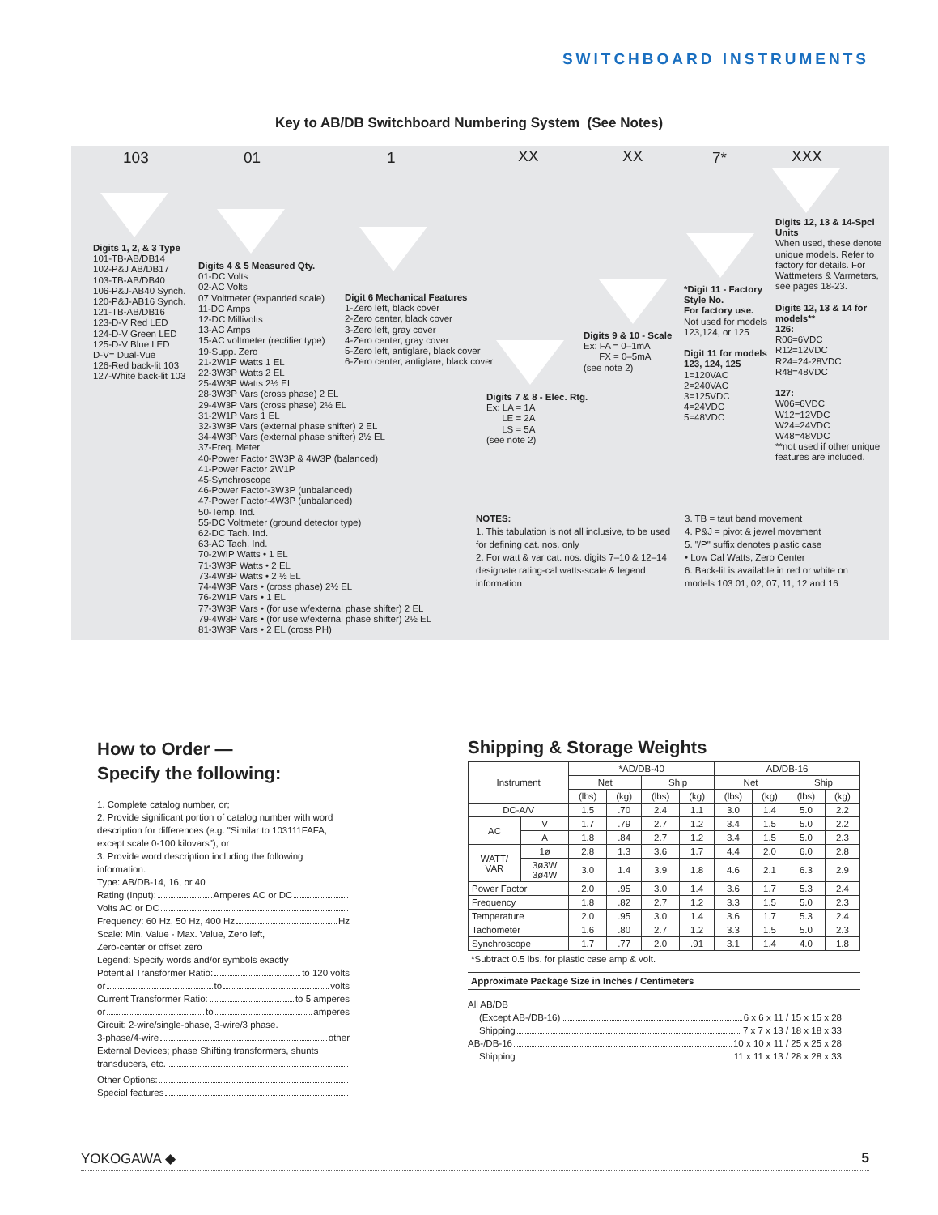SWITCHBOARD INSTRUMENTS
Key to AB/DB Switchboard Numbering System (See Notes)
103 01 1 XX XX 7* XXX
Digits 1, 2, & 3 Type
101-TB-AB/DB14
102-P&J AB/DB17
103-TB-AB/DB40
106-P&J-AB40 Synch.
120-P&J-AB16 Synch.
121-TB-AB/DB16
123-D-V Red LED
124-D-V Green LED
125-D-V Blue LED
D-V= Dual-Vue
126-Red back-lit 103
127-White back-lit 103
Digits 4 & 5 Measured Qty.
01-DC Volts
02-AC Volts
07 Voltmeter (expanded scale)
11-DC Amps
12-DC Millivolts
13-AC Amps
15-AC voltmeter (rectifier type)
19-Supp. Zero
21-2W1P Watts 1 EL
22-3W3P Watts 2 EL
25-4W3P Watts 2½ EL
28-3W3P Vars (cross phase) 2 EL
29-4W3P Vars (cross phase) 2½ EL
31-2W1P Vars 1 EL
32-3W3P Vars (external phase shifter) 2 EL
34-4W3P Vars (external phase shifter) 2½ EL
37-Freq. Meter
40-Power Factor 3W3P & 4W3P (balanced)
41-Power Factor 2W1P
45-Synchroscope
46-Power Factor-3W3P (unbalanced)
47-Power Factor-4W3P (unbalanced)
50-Temp. Ind.
55-DC Voltmeter (ground detector type)
62-DC Tach. Ind.
63-AC Tach. Ind.
70-2WIP Watts • 1 EL
71-3W3P Watts • 2 EL
73-4W3P Watts • 2 ½ EL
74-4W3P Vars • (cross phase) 2½ EL
76-2W1P Vars • 1 EL
77-3W3P Vars • (for use w/external phase shifter) 2 EL
79-4W3P Vars • (for use w/external phase shifter) 2½ EL
81-3W3P Vars • 2 EL (cross PH)
Digit 6 Mechanical Features
1-Zero left, black cover
2-Zero center, black cover
3-Zero left, gray cover
4-Zero center, gray cover
5-Zero left, antiglare, black cover
6-Zero center, antiglare, black cover
Digits 7 & 8 - Elec. Rtg.
Ex: LA = 1A
LE = 2A
LS = 5A
(see note 2)
Digits 9 & 10 - Scale
Ex: FA = 0–1mA
FX = 0–5mA
(see note 2)
*Digit 11 - Factory Style No.
For factory use.
Not used for models 123,124, or 125
Digit 11 for models
123, 124, 125
1=120VAC
2=240VAC
3=125VDC
4=24VDC
5=48VDC
Digits 12, 13 & 14-Spcl Units
When used, these denote unique models. Refer to factory for details. For Wattmeters & Varmeters, see pages 18-23.
Digits 12, 13 & 14 for models**
126:
R06=6VDC
R12=12VDC
R24=24-28VDC
R48=48VDC
127:
W06=6VDC
W12=12VDC
W24=24VDC
W48=48VDC
**not used if other unique features are included.
NOTES:
1. This tabulation is not all inclusive, to be used for defining cat. nos. only
2. For watt & var cat. nos. digits 7–10 & 12–14 designate rating-cal watts-scale & legend information
3. TB = taut band movement
4. P&J = pivot & jewel movement
5. "/P" suffix denotes plastic case
• Low Cal Watts, Zero Center
6. Back-lit is available in red or white on models 103 01, 02, 07, 11, 12 and 16
How to Order —
Specify the following:
1. Complete catalog number, or;
2. Provide significant portion of catalog number with word description for differences (e.g. "Similar to 103111FAFA, except scale 0-100 kilovars"), or
3. Provide word description including the following information:
Type: AB/DB-14, 16, or 40
Rating (Input): Amperes AC or DC
Volts AC or DC
Frequency: 60 Hz, 50 Hz, 400 Hz Hz
Scale: Min. Value - Max. Value, Zero left,
Zero-center or offset zero
Legend: Specify words and/or symbols exactly
Potential Transformer Ratio: to 120 volts
or to volts
Current Transformer Ratio: to 5 amperes
or to amperes
Circuit: 2-wire/single-phase, 3-wire/3 phase.
3-phase/4-wire other
External Devices; phase Shifting transformers, shunts
transducers, etc.
Other Options:
Special features
Shipping & Storage Weights
| Instrument | | *AD/DB-40 | | | | AD/DB-16 | | | |
| --- | --- | --- | --- | --- | --- | --- | --- | --- | --- |
| | | Net | | Ship | | Net | | Ship | |
| | | (lbs) | (kg) | (lbs) | (kg) | (lbs) | (kg) | (lbs) | (kg) |
| DC-A/V | | 1.5 | .70 | 2.4 | 1.1 | 3.0 | 1.4 | 5.0 | 2.2 |
| AC | V | 1.7 | .79 | 2.7 | 1.2 | 3.4 | 1.5 | 5.0 | 2.2 |
| | A | 1.8 | .84 | 2.7 | 1.2 | 3.4 | 1.5 | 5.0 | 2.3 |
| WATT/ VAR | 1ø | 2.8 | 1.3 | 3.6 | 1.7 | 4.4 | 2.0 | 6.0 | 2.8 |
| | 3ø3W 3ø4W | 3.0 | 1.4 | 3.9 | 1.8 | 4.6 | 2.1 | 6.3 | 2.9 |
| Power Factor | | 2.0 | .95 | 3.0 | 1.4 | 3.6 | 1.7 | 5.3 | 2.4 |
| Frequency | | 1.8 | .82 | 2.7 | 1.2 | 3.3 | 1.5 | 5.0 | 2.3 |
| Temperature | | 2.0 | .95 | 3.0 | 1.4 | 3.6 | 1.7 | 5.3 | 2.4 |
| Tachometer | | 1.6 | .80 | 2.7 | 1.2 | 3.3 | 1.5 | 5.0 | 2.3 |
| Synchroscope | | 1.7 | .77 | 2.0 | .91 | 3.1 | 1.4 | 4.0 | 1.8 |
*Subtract 0.5 lbs. for plastic case amp & volt.
Approximate Package Size in Inches / Centimeters
All AB/DB
(Except AB-/DB-16) 6 x 6 x 11 / 15 x 15 x 28
Shipping 7 x 7 x 13 / 18 x 18 x 33
AB-/DB-16 10 x 10 x 11 / 25 x 25 x 28
Shipping 11 x 11 x 13 / 28 x 28 x 33
YOKOGAWA ◆ 5